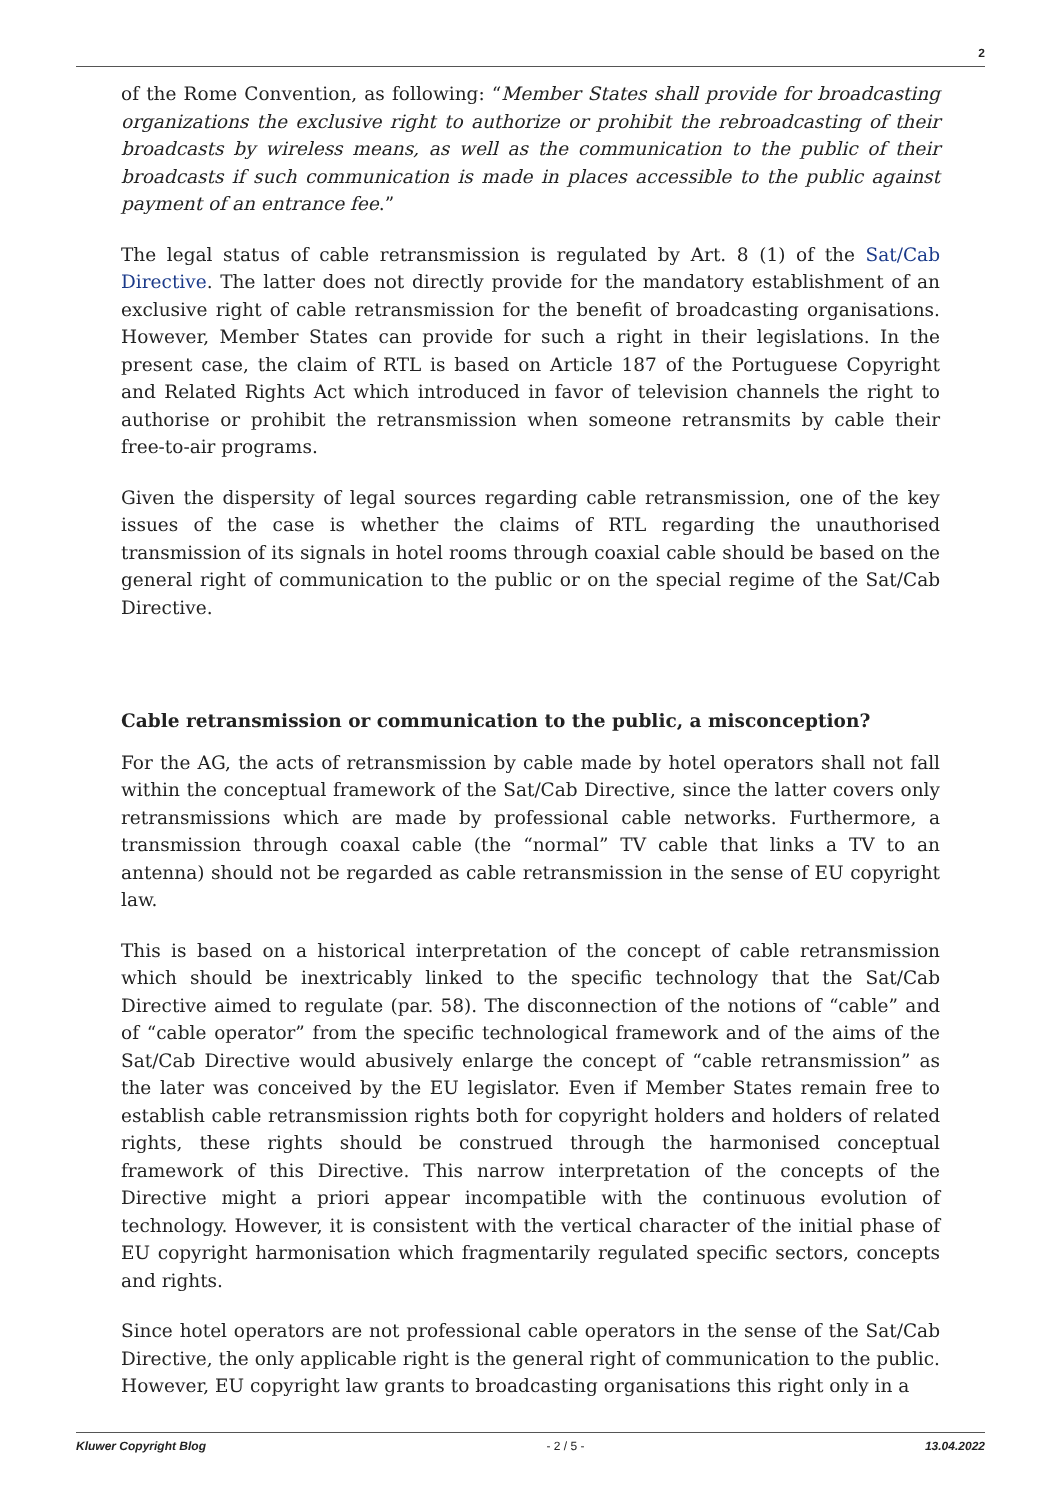2
of the Rome Convention, as following: “Member States shall provide for broadcasting organizations the exclusive right to authorize or prohibit the rebroadcasting of their broadcasts by wireless means, as well as the communication to the public of their broadcasts if such communication is made in places accessible to the public against payment of an entrance fee.”
The legal status of cable retransmission is regulated by Art. 8 (1) of the Sat/Cab Directive. The latter does not directly provide for the mandatory establishment of an exclusive right of cable retransmission for the benefit of broadcasting organisations. However, Member States can provide for such a right in their legislations. In the present case, the claim of RTL is based on Article 187 of the Portuguese Copyright and Related Rights Act which introduced in favor of television channels the right to authorise or prohibit the retransmission when someone retransmits by cable their free-to-air programs.
Given the dispersity of legal sources regarding cable retransmission, one of the key issues of the case is whether the claims of RTL regarding the unauthorised transmission of its signals in hotel rooms through coaxial cable should be based on the general right of communication to the public or on the special regime of the Sat/Cab Directive.
Cable retransmission or communication to the public, a misconception?
For the AG, the acts of retransmission by cable made by hotel operators shall not fall within the conceptual framework of the Sat/Cab Directive, since the latter covers only retransmissions which are made by professional cable networks. Furthermore, a transmission through coaxal cable (the “normal” TV cable that links a TV to an antenna) should not be regarded as cable retransmission in the sense of EU copyright law.
This is based on a historical interpretation of the concept of cable retransmission which should be inextricably linked to the specific technology that the Sat/Cab Directive aimed to regulate (par. 58). The disconnection of the notions of “cable” and of “cable operator” from the specific technological framework and of the aims of the Sat/Cab Directive would abusively enlarge the concept of “cable retransmission” as the later was conceived by the EU legislator. Even if Member States remain free to establish cable retransmission rights both for copyright holders and holders of related rights, these rights should be construed through the harmonised conceptual framework of this Directive. This narrow interpretation of the concepts of the Directive might a priori appear incompatible with the continuous evolution of technology. However, it is consistent with the vertical character of the initial phase of EU copyright harmonisation which fragmentarily regulated specific sectors, concepts and rights.
Since hotel operators are not professional cable operators in the sense of the Sat/Cab Directive, the only applicable right is the general right of communication to the public. However, EU copyright law grants to broadcasting organisations this right only in a
Kluwer Copyright Blog - 2 / 5 - 13.04.2022